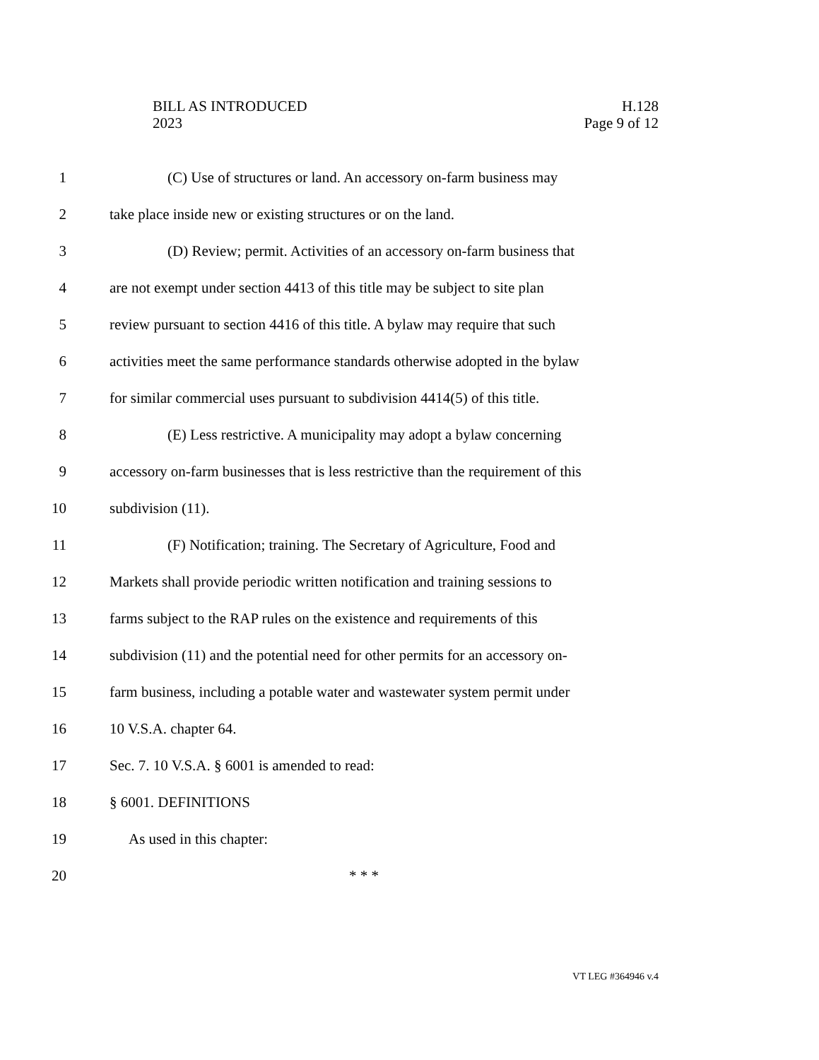BILL AS INTRODUCED
2023
H.128
Page 9 of 12
1 (C) Use of structures or land. An accessory on-farm business may
2 take place inside new or existing structures or on the land.
3 (D) Review; permit. Activities of an accessory on-farm business that
4 are not exempt under section 4413 of this title may be subject to site plan
5 review pursuant to section 4416 of this title. A bylaw may require that such
6 activities meet the same performance standards otherwise adopted in the bylaw
7 for similar commercial uses pursuant to subdivision 4414(5) of this title.
8 (E) Less restrictive. A municipality may adopt a bylaw concerning
9 accessory on-farm businesses that is less restrictive than the requirement of this
10 subdivision (11).
11 (F) Notification; training. The Secretary of Agriculture, Food and
12 Markets shall provide periodic written notification and training sessions to
13 farms subject to the RAP rules on the existence and requirements of this
14 subdivision (11) and the potential need for other permits for an accessory on-
15 farm business, including a potable water and wastewater system permit under
16 10 V.S.A. chapter 64.
17 Sec. 7. 10 V.S.A. § 6001 is amended to read:
18 § 6001. DEFINITIONS
19 As used in this chapter:
20 * * *
VT LEG #364946 v.4